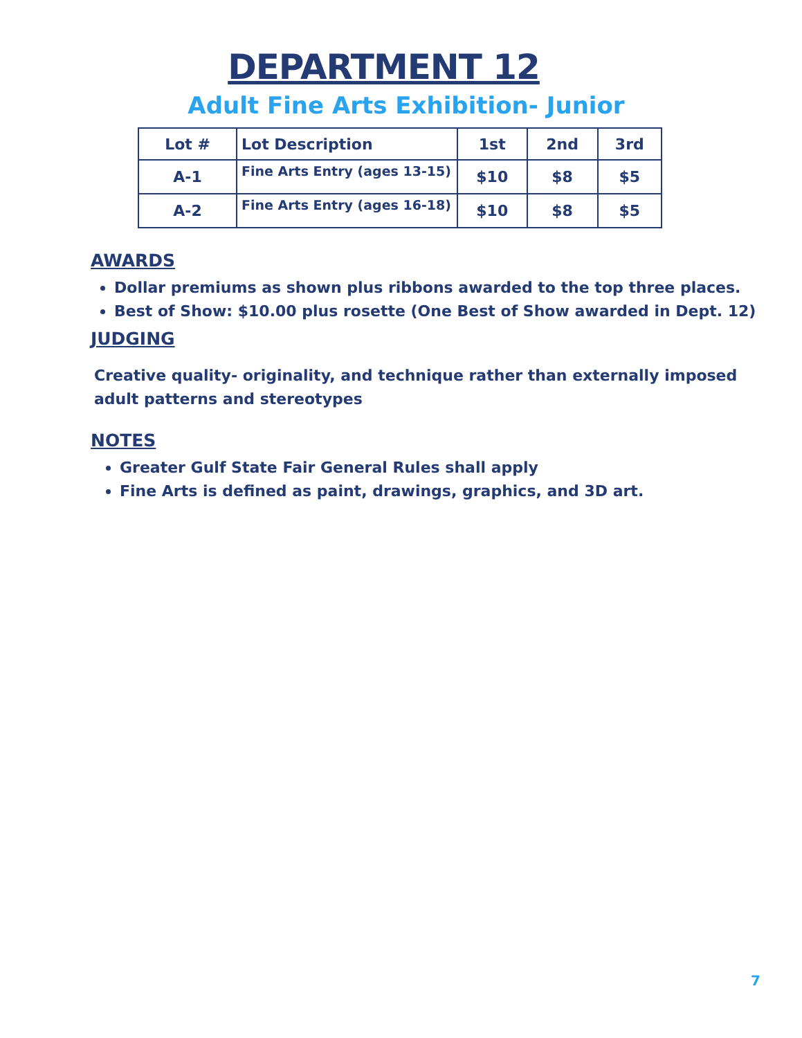DEPARTMENT 12
Adult Fine Arts Exhibition- Junior
| Lot # | Lot Description | 1st | 2nd | 3rd |
| --- | --- | --- | --- | --- |
| A-1 | Fine Arts Entry (ages 13-15) | $10 | $8 | $5 |
| A-2 | Fine Arts Entry (ages 16-18) | $10 | $8 | $5 |
AWARDS
Dollar premiums as shown plus ribbons awarded to the top three places.
Best of Show: $10.00 plus rosette (One Best of Show awarded in Dept. 12)
JUDGING
Creative quality- originality, and technique rather than externally imposed adult patterns and stereotypes
NOTES
Greater Gulf State Fair General Rules shall apply
Fine Arts is defined as paint, drawings, graphics, and 3D art.
7